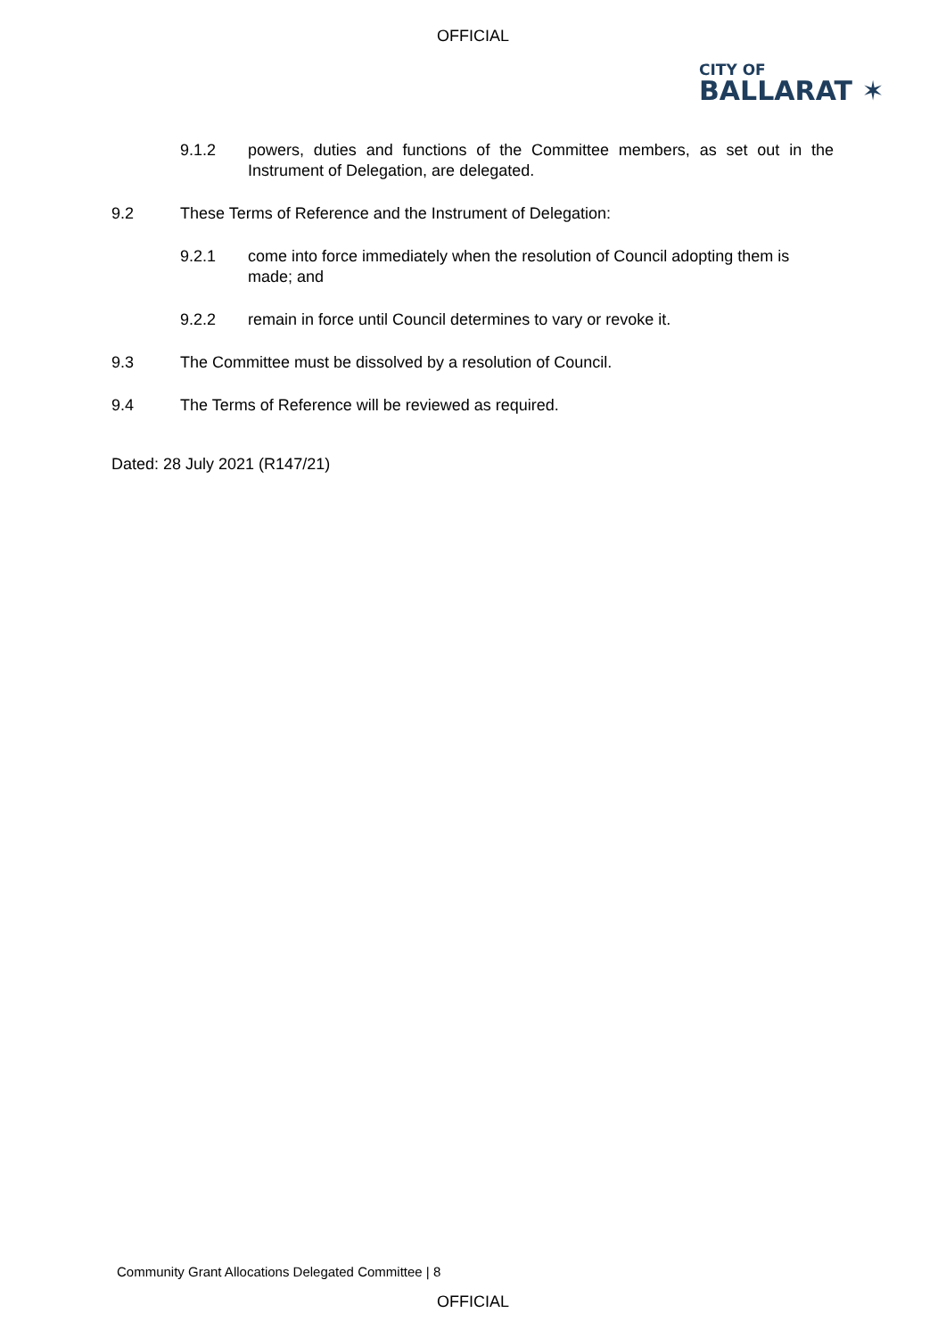OFFICIAL
CITY OF
BALLARAT ✶
9.1.2 powers, duties and functions of the Committee members, as set out in the Instrument of Delegation, are delegated.
9.2 These Terms of Reference and the Instrument of Delegation:
9.2.1 come into force immediately when the resolution of Council adopting them is made; and
9.2.2 remain in force until Council determines to vary or revoke it.
9.3 The Committee must be dissolved by a resolution of Council.
9.4 The Terms of Reference will be reviewed as required.
Dated: 28 July 2021 (R147/21)
Community Grant Allocations Delegated Committee | 8
OFFICIAL